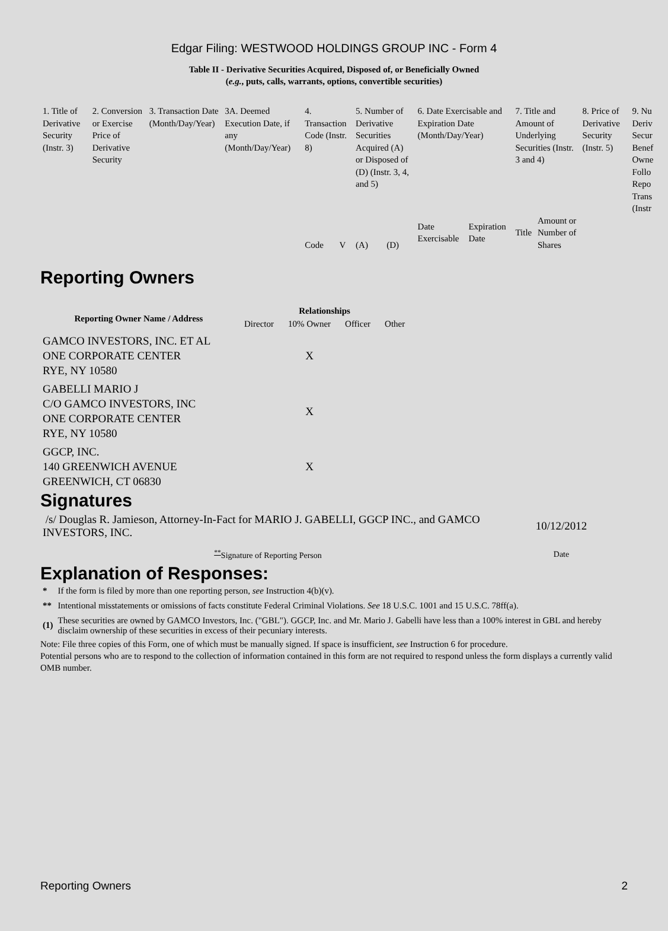Edgar Filing: WESTWOOD HOLDINGS GROUP INC - Form 4
Table II - Derivative Securities Acquired, Disposed of, or Beneficially Owned
(e.g., puts, calls, warrants, options, convertible securities)
| 1. Title of Derivative Security (Instr. 3) | 2. Conversion or Exercise Price of Derivative Security | 3. Transaction Date (Month/Day/Year) | 3A. Deemed Execution Date, if any (Month/Day/Year) | 4. Transaction Code (Instr. 8) | | 5. Number of Derivative Securities Acquired (A) or Disposed of (D) (Instr. 3, 4, and 5) | | 6. Date Exercisable and Expiration Date (Month/Day/Year) | | 7. Title and Amount of Underlying Securities (Instr. 3 and 4) | | 8. Price of Derivative Security (Instr. 5) | 9. Nu Deriv Secur Benef Owne Follo Repo Trans (Instr |
| | | | | Code | V | (A) | (D) | Date Exercisable | Expiration Date | Title | Amount or Number of Shares | | |
Reporting Owners
| Reporting Owner Name / Address | Relationships | | | |
| --- | --- | --- | --- | --- |
| | Director | 10% Owner | Officer | Other |
| GAMCO INVESTORS, INC. ET AL ONE CORPORATE CENTER RYE, NY 10580 | | X | | |
| GABELLI MARIO J C/O GAMCO INVESTORS, INC ONE CORPORATE CENTER RYE, NY 10580 | | X | | |
| GGCP, INC. 140 GREENWICH AVENUE GREENWICH, CT 06830 | | X | | |
Signatures
| /s/ Douglas R. Jamieson, Attorney-In-Fact for MARIO J. GABELLI, GGCP INC., and GAMCO INVESTORS, INC. | 10/12/2012 |
| <sup>**</sup> Signature of Reporting Person | Date |
Explanation of Responses:
| * | If the form is filed by more than one reporting person, see Instruction 4(b)(v). |
| ** | Intentional misstatements or omissions of facts constitute Federal Criminal Violations. See 18 U.S.C. 1001 and 15 U.S.C. 78ff(a). |
| (1) | These securities are owned by GAMCO Investors, Inc. ("GBL"). GGCP, Inc. and Mr. Mario J. Gabelli have less than a 100% interest in GBL and hereby disclaim ownership of these securities in excess of their pecuniary interests. |
Note: File three copies of this Form, one of which must be manually signed. If space is insufficient, see Instruction 6 for procedure.
Potential persons who are to respond to the collection of information contained in this form are not required to respond unless the form displays a currently valid OMB number.
Reporting Owners 2